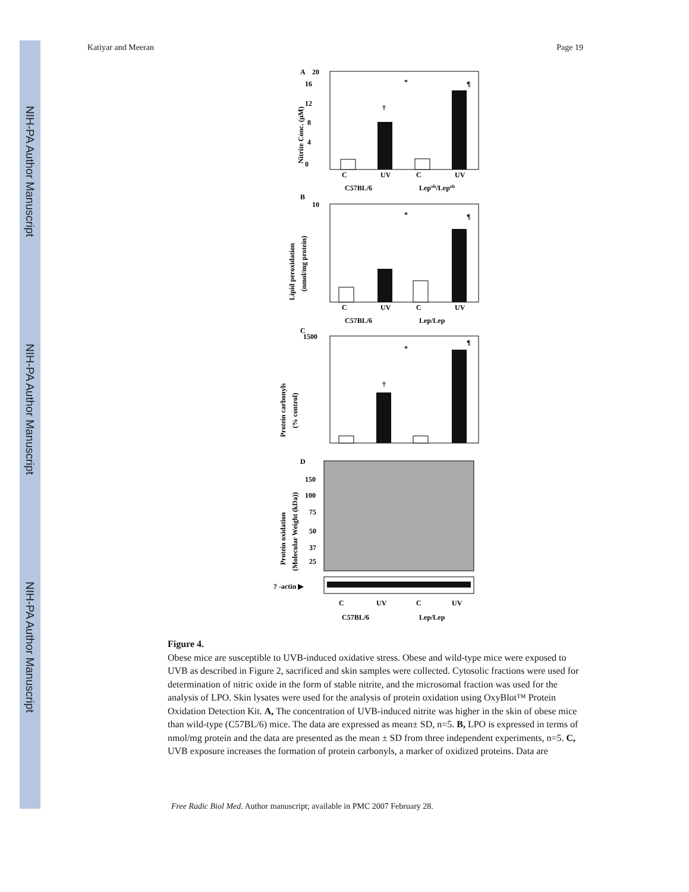NIH-PA Author Manuscript
NIH-PA Author Manuscript
NIH-PA Author Manuscript
Katiyar and Meeran Page 19
A
20
0
4
8
12
16
C
UV
C
UV
C57BL/6
Lepob/Lepob
Nitrite Conc. (µM)
*
†
¶
B
10
C
UV
C
UV
C57BL/6
Lep/Lep
Lipid peroxidation
(nmol/mg protein)
*
¶
C
1500
Protein carbonyls
(% control)
*
†
¶
D
150
100
75
50
37
25
Protein oxidation
(Molecular Weight (kDa))
? -actin ▶
C
UV
C
UV
C57BL/6
Lep/Lep
Figure 4.
Obese mice are susceptible to UVB-induced oxidative stress. Obese and wild-type mice were exposed to UVB as described in Figure 2, sacrificed and skin samples were collected. Cytosolic fractions were used for determination of nitric oxide in the form of stable nitrite, and the microsomal fraction was used for the analysis of LPO. Skin lysates were used for the analysis of protein oxidation using OxyBlot™ Protein Oxidation Detection Kit. A, The concentration of UVB-induced nitrite was higher in the skin of obese mice than wild-type (C57BL/6) mice. The data are expressed as mean± SD, n=5. B, LPO is expressed in terms of nmol/mg protein and the data are presented as the mean ± SD from three independent experiments, n=5. C, UVB exposure increases the formation of protein carbonyls, a marker of oxidized proteins. Data are
Free Radic Biol Med. Author manuscript; available in PMC 2007 February 28.